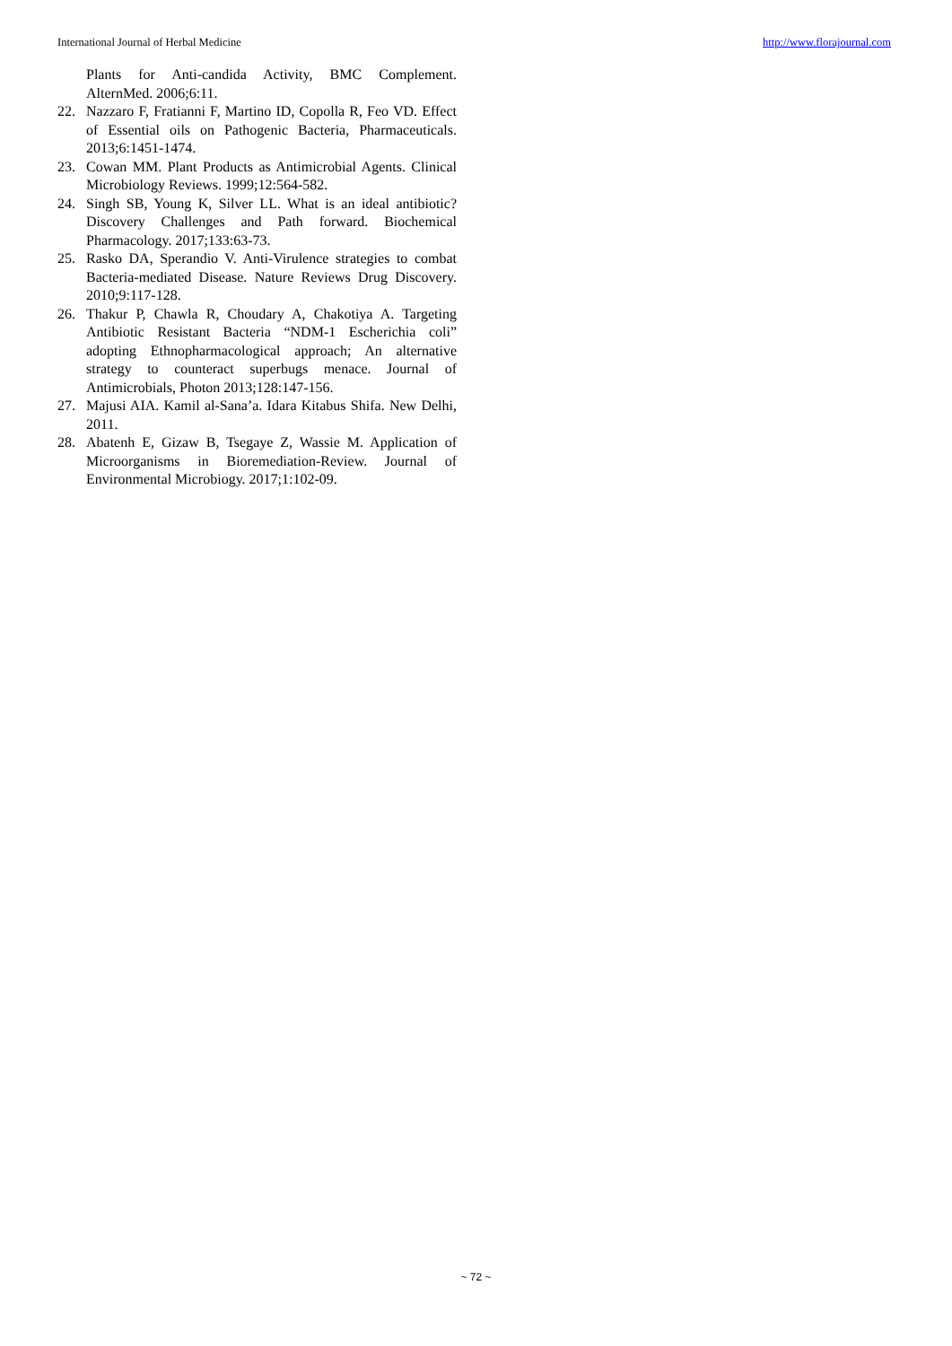International Journal of Herbal Medicine http://www.florajournal.com
Plants for Anti-candida Activity, BMC Complement. AlternMed. 2006;6:11.
22. Nazzaro F, Fratianni F, Martino ID, Copolla R, Feo VD. Effect of Essential oils on Pathogenic Bacteria, Pharmaceuticals. 2013;6:1451-1474.
23. Cowan MM. Plant Products as Antimicrobial Agents. Clinical Microbiology Reviews. 1999;12:564-582.
24. Singh SB, Young K, Silver LL. What is an ideal antibiotic? Discovery Challenges and Path forward. Biochemical Pharmacology. 2017;133:63-73.
25. Rasko DA, Sperandio V. Anti-Virulence strategies to combat Bacteria-mediated Disease. Nature Reviews Drug Discovery. 2010;9:117-128.
26. Thakur P, Chawla R, Choudary A, Chakotiya A. Targeting Antibiotic Resistant Bacteria “NDM-1 Escherichia coli” adopting Ethnopharmacological approach; An alternative strategy to counteract superbugs menace. Journal of Antimicrobials, Photon 2013;128:147-156.
27. Majusi AIA. Kamil al-Sana’a. Idara Kitabus Shifa. New Delhi, 2011.
28. Abatenh E, Gizaw B, Tsegaye Z, Wassie M. Application of Microorganisms in Bioremediation-Review. Journal of Environmental Microbiogy. 2017;1:102-09.
~ 72 ~